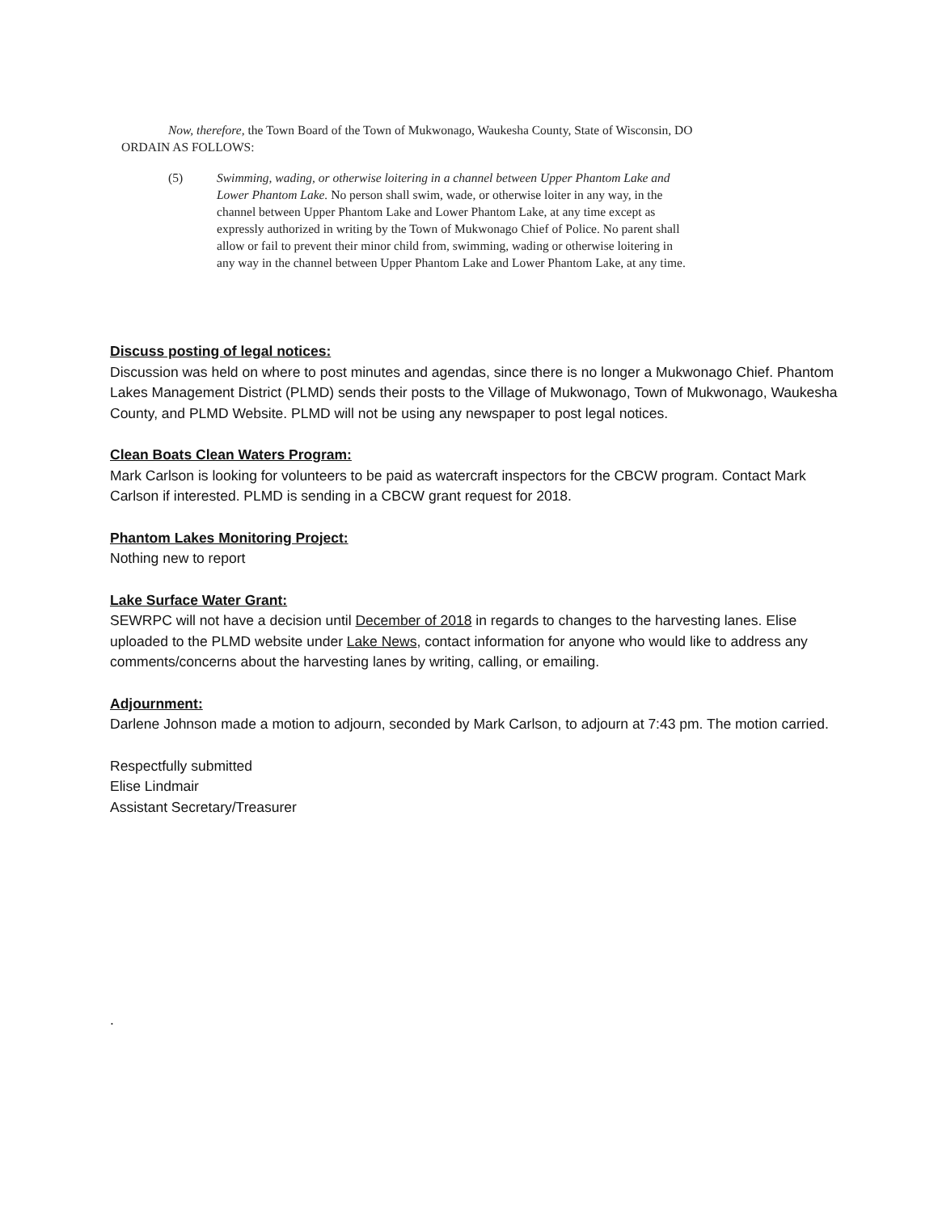Now, therefore, the Town Board of the Town of Mukwonago, Waukesha County, State of Wisconsin, DO ORDAIN AS FOLLOWS:
(5) Swimming, wading, or otherwise loitering in a channel between Upper Phantom Lake and Lower Phantom Lake. No person shall swim, wade, or otherwise loiter in any way, in the channel between Upper Phantom Lake and Lower Phantom Lake, at any time except as expressly authorized in writing by the Town of Mukwonago Chief of Police. No parent shall allow or fail to prevent their minor child from, swimming, wading or otherwise loitering in any way in the channel between Upper Phantom Lake and Lower Phantom Lake, at any time.
Discuss posting of legal notices:
Discussion was held on where to post minutes and agendas, since there is no longer a Mukwonago Chief. Phantom Lakes Management District (PLMD) sends their posts to the Village of Mukwonago, Town of Mukwonago, Waukesha County, and PLMD Website. PLMD will not be using any newspaper to post legal notices.
Clean Boats Clean Waters Program:
Mark Carlson is looking for volunteers to be paid as watercraft inspectors for the CBCW program. Contact Mark Carlson if interested. PLMD is sending in a CBCW grant request for 2018.
Phantom Lakes Monitoring Project:
Nothing new to report
Lake Surface Water Grant:
SEWRPC will not have a decision until December of 2018 in regards to changes to the harvesting lanes. Elise uploaded to the PLMD website under Lake News, contact information for anyone who would like to address any comments/concerns about the harvesting lanes by writing, calling, or emailing.
Adjournment:
Darlene Johnson made a motion to adjourn, seconded by Mark Carlson, to adjourn at 7:43 pm. The motion carried.
Respectfully submitted
Elise Lindmair
Assistant Secretary/Treasurer
.